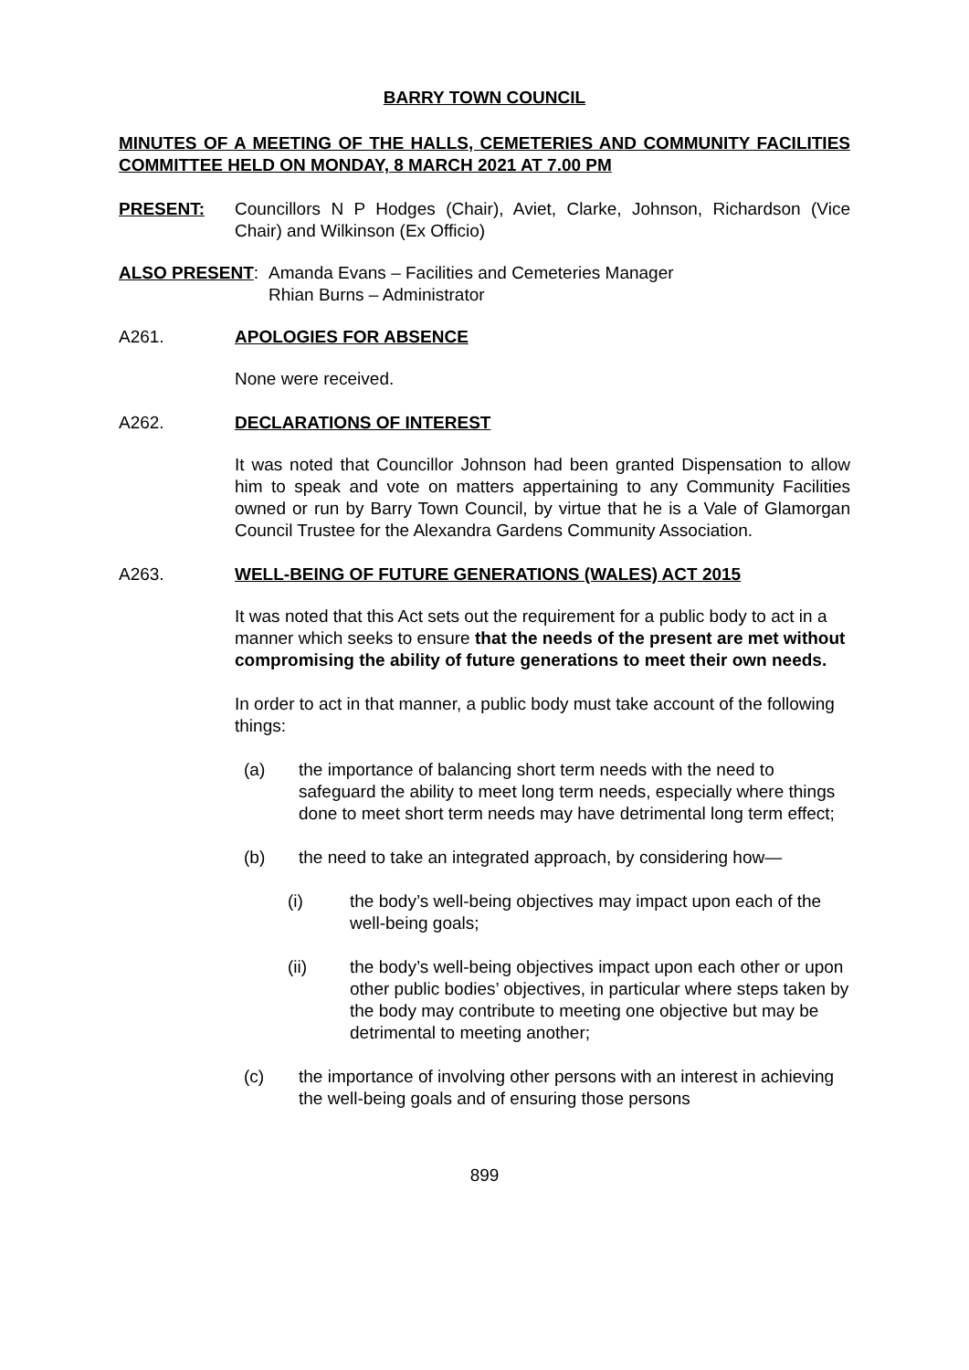BARRY TOWN COUNCIL
MINUTES OF A MEETING OF THE HALLS, CEMETERIES AND COMMUNITY FACILITIES COMMITTEE HELD ON MONDAY, 8 MARCH 2021 AT 7.00 PM
PRESENT: Councillors N P Hodges (Chair), Aviet, Clarke, Johnson, Richardson (Vice Chair) and Wilkinson (Ex Officio)
ALSO PRESENT: Amanda Evans – Facilities and Cemeteries Manager
Rhian Burns – Administrator
A261. APOLOGIES FOR ABSENCE
None were received.
A262. DECLARATIONS OF INTEREST
It was noted that Councillor Johnson had been granted Dispensation to allow him to speak and vote on matters appertaining to any Community Facilities owned or run by Barry Town Council, by virtue that he is a Vale of Glamorgan Council Trustee for the Alexandra Gardens Community Association.
A263. WELL-BEING OF FUTURE GENERATIONS (WALES) ACT 2015
It was noted that this Act sets out the requirement for a public body to act in a manner which seeks to ensure that the needs of the present are met without compromising the ability of future generations to meet their own needs.
In order to act in that manner, a public body must take account of the following things:
(a) the importance of balancing short term needs with the need to safeguard the ability to meet long term needs, especially where things done to meet short term needs may have detrimental long term effect;
(b) the need to take an integrated approach, by considering how—
(i) the body’s well-being objectives may impact upon each of the well-being goals;
(ii) the body’s well-being objectives impact upon each other or upon other public bodies’ objectives, in particular where steps taken by the body may contribute to meeting one objective but may be detrimental to meeting another;
(c) the importance of involving other persons with an interest in achieving the well-being goals and of ensuring those persons
899